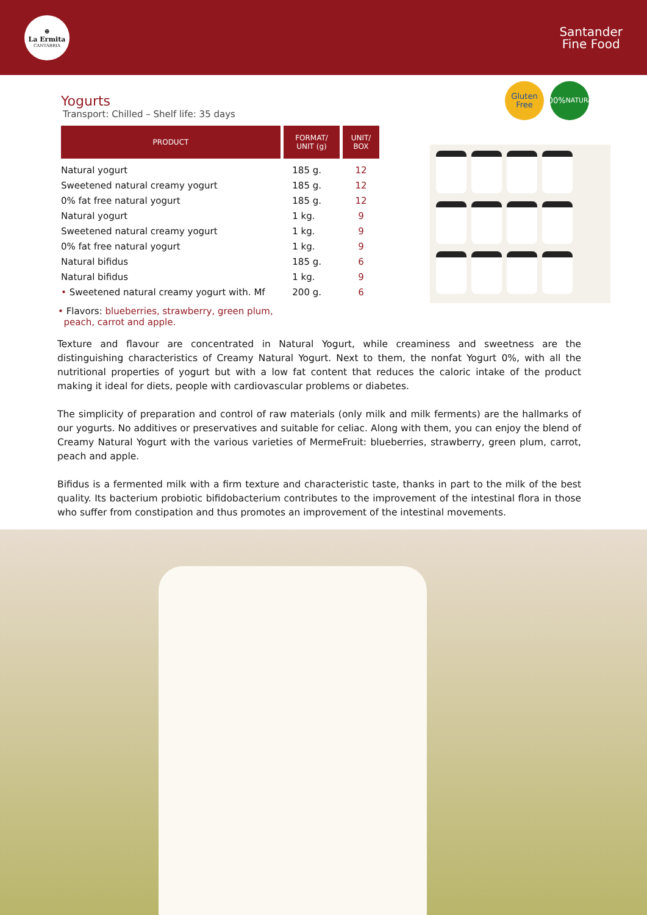⊕
La Ermita
CANTABRIA
Santander
Fine Food
Yogurts
Transport: Chilled – Shelf life: 35 days
| PRODUCT | FORMAT/ UNIT (g) | UNIT/ BOX |
| --- | --- | --- |
| Natural yogurt | 185 g. | 12 |
| Sweetened natural creamy yogurt | 185 g. | 12 |
| 0% fat free natural yogurt | 185 g. | 12 |
| Natural yogurt | 1 kg. | 9 |
| Sweetened natural creamy yogurt | 1 kg. | 9 |
| 0% fat free natural yogurt | 1 kg. | 9 |
| Natural bifidus | 185 g. | 6 |
| Natural bifidus | 1 kg. | 9 |
| • Sweetened natural creamy yogurt with. Mf | 200 g. | 6 |
• Flavors: blueberries, strawberry, green plum,
peach, carrot and apple.
Gluten
Free
100%
NATURAL
Texture and flavour are concentrated in Natural Yogurt, while creaminess and sweetness are the distinguishing characteristics of Creamy Natural Yogurt. Next to them, the nonfat Yogurt 0%, with all the nutritional properties of yogurt but with a low fat content that reduces the caloric intake of the product making it ideal for diets, people with cardiovascular problems or diabetes.
The simplicity of preparation and control of raw materials (only milk and milk ferments) are the hallmarks of our yogurts. No additives or preservatives and suitable for celiac. Along with them, you can enjoy the blend of Creamy Natural Yogurt with the various varieties of MermeFruit: blueberries, strawberry, green plum, carrot, peach and apple.
Bifidus is a fermented milk with a firm texture and characteristic taste, thanks in part to the milk of the best quality. Its bacterium probiotic bifidobacterium contributes to the improvement of the intestinal flora in those who suffer from constipation and thus promotes an improvement of the intestinal movements.